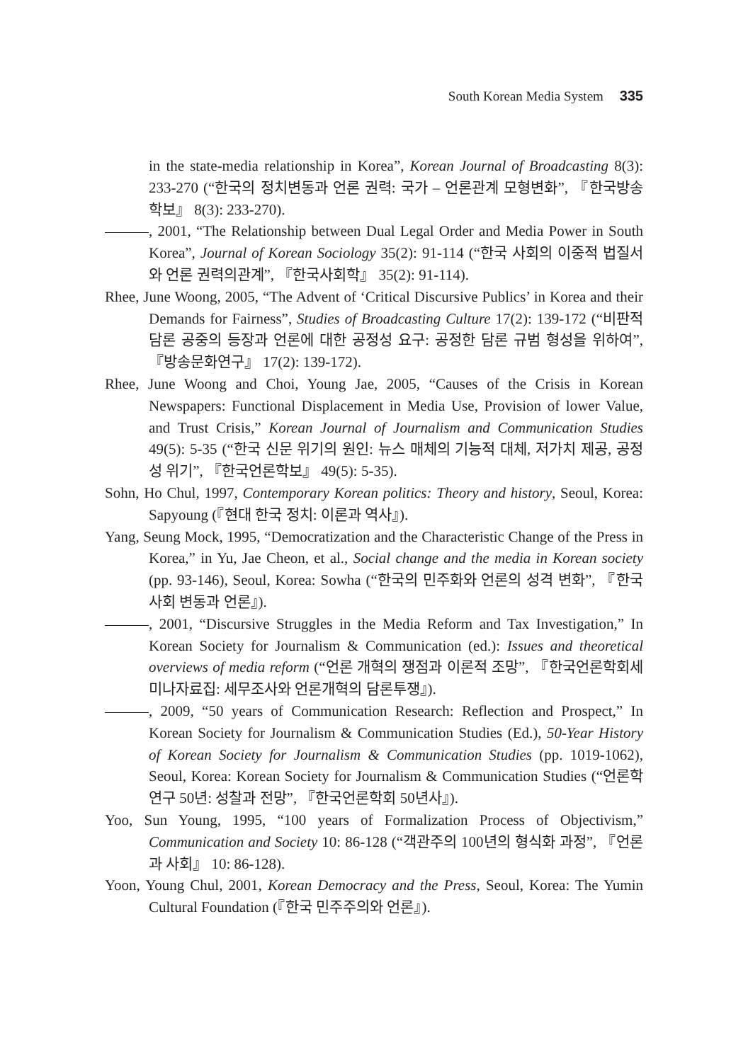South Korean Media System 335
in the state-media relationship in Korea”, Korean Journal of Broadcasting 8(3): 233-270 (“한국의 정치변동과 언론 권력: 국가 – 언론관계 모형변화”, 『한국방송학보』 8(3): 233-270).
, 2001, “The Relationship between Dual Legal Order and Media Power in South Korea”, Journal of Korean Sociology 35(2): 91-114 (“한국 사회의 이중적 법질서와 언론 권력의관계”, 『한국사회학』 35(2): 91-114).
Rhee, June Woong, 2005, “The Advent of ‘Critical Discursive Publics’ in Korea and their Demands for Fairness”, Studies of Broadcasting Culture 17(2): 139-172 (“비판적 담론 공중의 등장과 언론에 대한 공정성 요구: 공정한 담론 규범 형성을 위하여”, 『방송문화연구』 17(2): 139-172).
Rhee, June Woong and Choi, Young Jae, 2005, “Causes of the Crisis in Korean Newspapers: Functional Displacement in Media Use, Provision of lower Value, and Trust Crisis,” Korean Journal of Journalism and Communication Studies 49(5): 5-35 (“한국 신문 위기의 원인: 뉴스 매체의 기능적 대체, 저가치 제공, 공정성 위기”, 『한국언론학보』 49(5): 5-35).
Sohn, Ho Chul, 1997, Contemporary Korean politics: Theory and history, Seoul, Korea: Sapyoung (『현대 한국 정치: 이론과 역사』).
Yang, Seung Mock, 1995, “Democratization and the Characteristic Change of the Press in Korea,” in Yu, Jae Cheon, et al., Social change and the media in Korean society (pp. 93-146), Seoul, Korea: Sowha (“한국의 민주화와 언론의 성격 변화”, 『한국 사회 변동과 언론』).
, 2001, “Discursive Struggles in the Media Reform and Tax Investigation,” In Korean Society for Journalism & Communication (ed.): Issues and theoretical overviews of media reform (“언론 개혁의 쟁점과 이론적 조망”, 『한국언론학회세미나자료집: 세무조사와 언론개혁의 담론투쟁』).
, 2009, “50 years of Communication Research: Reflection and Prospect,” In Korean Society for Journalism & Communication Studies (Ed.), 50-Year History of Korean Society for Journalism & Communication Studies (pp. 1019-1062), Seoul, Korea: Korean Society for Journalism & Communication Studies (“언론학 연구 50년: 성찰과 전망”, 『한국언론학회 50년사』).
Yoo, Sun Young, 1995, “100 years of Formalization Process of Objectivism,” Communication and Society 10: 86-128 (“객관주의 100년의 형식화 과정”, 『언론과 사회』 10: 86-128).
Yoon, Young Chul, 2001, Korean Democracy and the Press, Seoul, Korea: The Yumin Cultural Foundation (『한국 민주주의와 언론』).